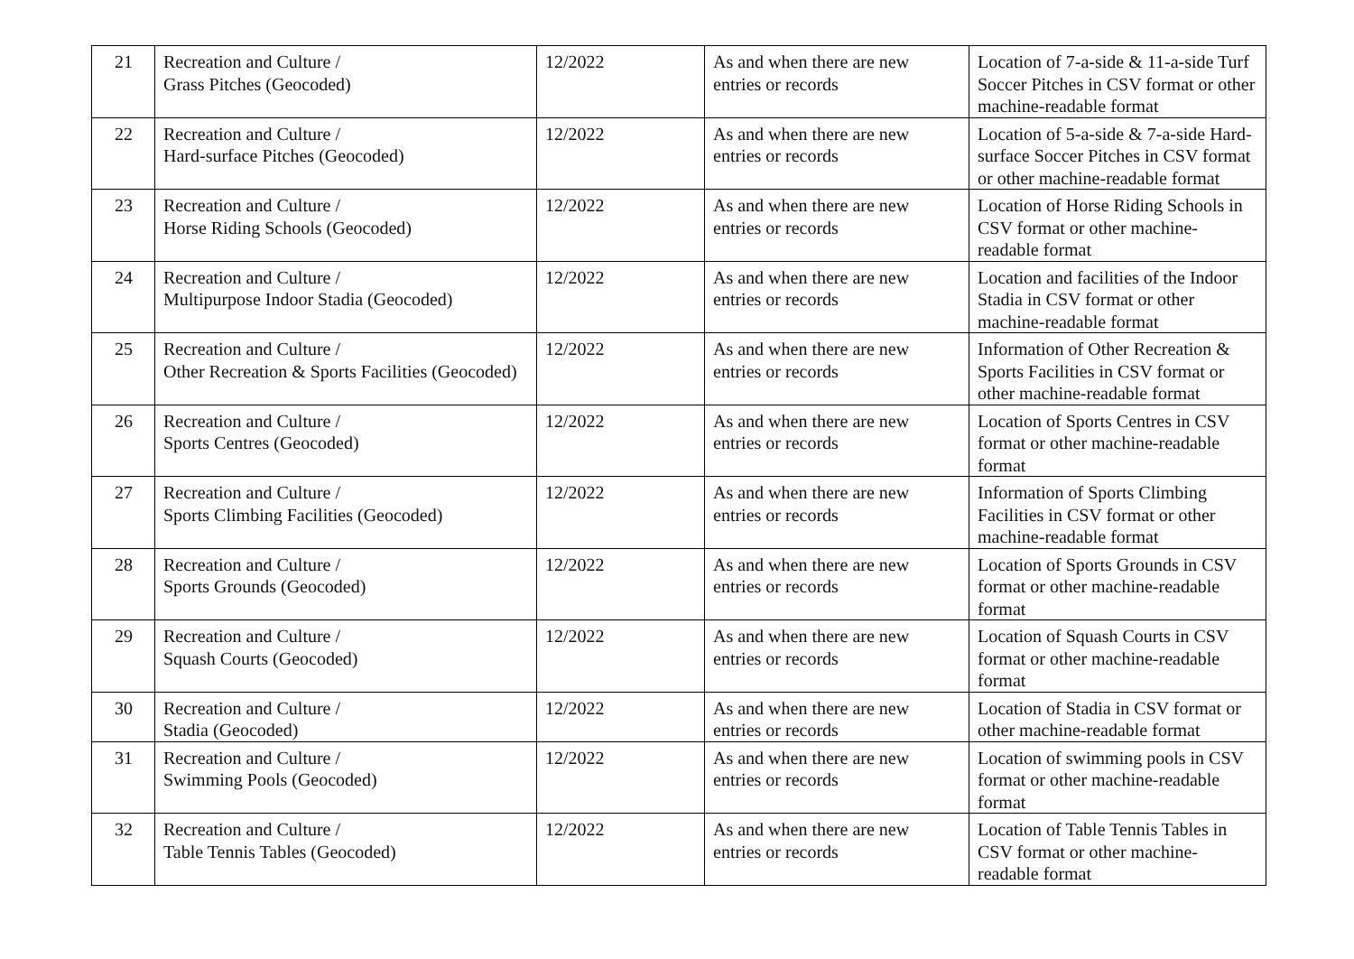| 21 | Recreation and Culture / Grass Pitches (Geocoded) | 12/2022 | As and when there are new entries or records | Location of 7-a-side & 11-a-side Turf Soccer Pitches in CSV format or other machine-readable format |
| 22 | Recreation and Culture / Hard-surface Pitches (Geocoded) | 12/2022 | As and when there are new entries or records | Location of 5-a-side & 7-a-side Hard-surface Soccer Pitches in CSV format or other machine-readable format |
| 23 | Recreation and Culture / Horse Riding Schools (Geocoded) | 12/2022 | As and when there are new entries or records | Location of Horse Riding Schools in CSV format or other machine-readable format |
| 24 | Recreation and Culture / Multipurpose Indoor Stadia (Geocoded) | 12/2022 | As and when there are new entries or records | Location and facilities of the Indoor Stadia in CSV format or other machine-readable format |
| 25 | Recreation and Culture / Other Recreation & Sports Facilities (Geocoded) | 12/2022 | As and when there are new entries or records | Information of Other Recreation & Sports Facilities in CSV format or other machine-readable format |
| 26 | Recreation and Culture / Sports Centres (Geocoded) | 12/2022 | As and when there are new entries or records | Location of Sports Centres in CSV format or other machine-readable format |
| 27 | Recreation and Culture / Sports Climbing Facilities (Geocoded) | 12/2022 | As and when there are new entries or records | Information of Sports Climbing Facilities in CSV format or other machine-readable format |
| 28 | Recreation and Culture / Sports Grounds (Geocoded) | 12/2022 | As and when there are new entries or records | Location of Sports Grounds in CSV format or other machine-readable format |
| 29 | Recreation and Culture / Squash Courts (Geocoded) | 12/2022 | As and when there are new entries or records | Location of Squash Courts in CSV format or other machine-readable format |
| 30 | Recreation and Culture / Stadia (Geocoded) | 12/2022 | As and when there are new entries or records | Location of Stadia in CSV format or other machine-readable format |
| 31 | Recreation and Culture / Swimming Pools (Geocoded) | 12/2022 | As and when there are new entries or records | Location of swimming pools in CSV format or other machine-readable format |
| 32 | Recreation and Culture / Table Tennis Tables (Geocoded) | 12/2022 | As and when there are new entries or records | Location of Table Tennis Tables in CSV format or other machine-readable format |